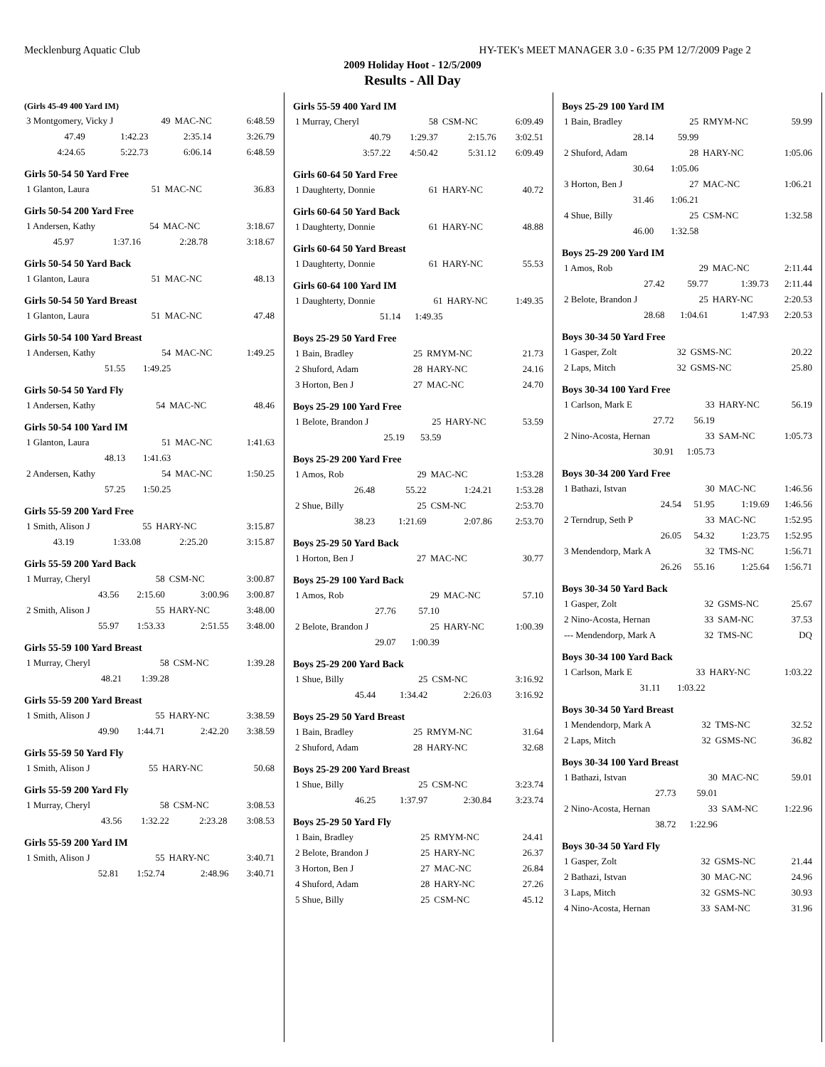Mecklenburg Aquatic Club HY-TEK's MEET MANAGER 3.0 - 6:35 PM 12/7/2009 Page 2
2009 Holiday Hoot - 12/5/2009
Results - All Day
(Girls 45-49 400 Yard IM)
| 3 Montgomery, Vicky J | 49 | MAC-NC | 6:48.59 |
| 47.49 | 1:42.23 | 2:35.14 | 3:26.79 |
| 4:24.65 | 5:22.73 | 6:06.14 | 6:48.59 |
Girls 50-54 50 Yard Free
| 1 Glanton, Laura | 51 | MAC-NC | 36.83 |
Girls 50-54 200 Yard Free
| 1 Andersen, Kathy | 54 | MAC-NC | 3:18.67 |
| 45.97 | 1:37.16 | 2:28.78 | 3:18.67 |
Girls 50-54 50 Yard Back
| 1 Glanton, Laura | 51 | MAC-NC | 48.13 |
Girls 50-54 50 Yard Breast
| 1 Glanton, Laura | 51 | MAC-NC | 47.48 |
Girls 50-54 100 Yard Breast
| 1 Andersen, Kathy | 54 | MAC-NC | 1:49.25 |
| 51.55 | 1:49.25 | | |
Girls 50-54 50 Yard Fly
| 1 Andersen, Kathy | 54 | MAC-NC | 48.46 |
Girls 50-54 100 Yard IM
| 1 Glanton, Laura | 51 | MAC-NC | 1:41.63 |
| 48.13 | 1:41.63 | | |
| 2 Andersen, Kathy | 54 | MAC-NC | 1:50.25 |
| 57.25 | 1:50.25 | | |
Girls 55-59 200 Yard Free
| 1 Smith, Alison J | 55 | HARY-NC | 3:15.87 |
| 43.19 | 1:33.08 | 2:25.20 | 3:15.87 |
Girls 55-59 200 Yard Back
| 1 Murray, Cheryl | 58 | CSM-NC | 3:00.87 |
| 43.56 | 2:15.60 | 3:00.96 | 3:00.87 |
| 2 Smith, Alison J | 55 | HARY-NC | 3:48.00 |
| 55.97 | 1:53.33 | 2:51.55 | 3:48.00 |
Girls 55-59 100 Yard Breast
| 1 Murray, Cheryl | 58 | CSM-NC | 1:39.28 |
| 48.21 | 1:39.28 | | |
Girls 55-59 200 Yard Breast
| 1 Smith, Alison J | 55 | HARY-NC | 3:38.59 |
| 49.90 | 1:44.71 | 2:42.20 | 3:38.59 |
Girls 55-59 50 Yard Fly
| 1 Smith, Alison J | 55 | HARY-NC | 50.68 |
Girls 55-59 200 Yard Fly
| 1 Murray, Cheryl | 58 | CSM-NC | 3:08.53 |
| 43.56 | 1:32.22 | 2:23.28 | 3:08.53 |
Girls 55-59 200 Yard IM
| 1 Smith, Alison J | 55 | HARY-NC | 3:40.71 |
| 52.81 | 1:52.74 | 2:48.96 | 3:40.71 |
Girls 55-59 400 Yard IM
| 1 Murray, Cheryl | 58 | CSM-NC | 6:09.49 |
| 40.79 | 1:29.37 | 2:15.76 | 3:02.51 |
| 3:57.22 | 4:50.42 | 5:31.12 | 6:09.49 |
Girls 60-64 50 Yard Free
| 1 Daughterty, Donnie | 61 | HARY-NC | 40.72 |
Girls 60-64 50 Yard Back
| 1 Daughterty, Donnie | 61 | HARY-NC | 48.88 |
Girls 60-64 50 Yard Breast
| 1 Daughterty, Donnie | 61 | HARY-NC | 55.53 |
Girls 60-64 100 Yard IM
| 1 Daughterty, Donnie | 61 | HARY-NC | 1:49.35 |
| 51.14 | 1:49.35 | | |
Boys 25-29 50 Yard Free
| 1 Bain, Bradley | 25 | RMYM-NC | 21.73 |
| 2 Shuford, Adam | 28 | HARY-NC | 24.16 |
| 3 Horton, Ben J | 27 | MAC-NC | 24.70 |
Boys 25-29 100 Yard Free
| 1 Belote, Brandon J | 25 | HARY-NC | 53.59 |
| 25.19 | 53.59 | | |
Boys 25-29 200 Yard Free
| 1 Amos, Rob | 29 | MAC-NC | 1:53.28 |
| 26.48 | 55.22 | 1:24.21 | 1:53.28 |
| 2 Shue, Billy | 25 | CSM-NC | 2:53.70 |
| 38.23 | 1:21.69 | 2:07.86 | 2:53.70 |
Boys 25-29 50 Yard Back
| 1 Horton, Ben J | 27 | MAC-NC | 30.77 |
Boys 25-29 100 Yard Back
| 1 Amos, Rob | 29 | MAC-NC | 57.10 |
| 27.76 | 57.10 | | |
| 2 Belote, Brandon J | 25 | HARY-NC | 1:00.39 |
| 29.07 | 1:00.39 | | |
Boys 25-29 200 Yard Back
| 1 Shue, Billy | 25 | CSM-NC | 3:16.92 |
| 45.44 | 1:34.42 | 2:26.03 | 3:16.92 |
Boys 25-29 50 Yard Breast
| 1 Bain, Bradley | 25 | RMYM-NC | 31.64 |
| 2 Shuford, Adam | 28 | HARY-NC | 32.68 |
Boys 25-29 200 Yard Breast
| 1 Shue, Billy | 25 | CSM-NC | 3:23.74 |
| 46.25 | 1:37.97 | 2:30.84 | 3:23.74 |
Boys 25-29 50 Yard Fly
| 1 Bain, Bradley | 25 | RMYM-NC | 24.41 |
| 2 Belote, Brandon J | 25 | HARY-NC | 26.37 |
| 3 Horton, Ben J | 27 | MAC-NC | 26.84 |
| 4 Shuford, Adam | 28 | HARY-NC | 27.26 |
| 5 Shue, Billy | 25 | CSM-NC | 45.12 |
Boys 25-29 100 Yard IM
| 1 Bain, Bradley | 25 | RMYM-NC | 59.99 |
| 28.14 | 59.99 | | |
| 2 Shuford, Adam | 28 | HARY-NC | 1:05.06 |
| 30.64 | 1:05.06 | | |
| 3 Horton, Ben J | 27 | MAC-NC | 1:06.21 |
| 31.46 | 1:06.21 | | |
| 4 Shue, Billy | 25 | CSM-NC | 1:32.58 |
| 46.00 | 1:32.58 | | |
Boys 25-29 200 Yard IM
| 1 Amos, Rob | 29 | MAC-NC | 2:11.44 |
| 27.42 | 59.77 | 1:39.73 | 2:11.44 |
| 2 Belote, Brandon J | 25 | HARY-NC | 2:20.53 |
| 28.68 | 1:04.61 | 1:47.93 | 2:20.53 |
Boys 30-34 50 Yard Free
| 1 Gasper, Zolt | 32 | GSMS-NC | 20.22 |
| 2 Laps, Mitch | 32 | GSMS-NC | 25.80 |
Boys 30-34 100 Yard Free
| 1 Carlson, Mark E | 33 | HARY-NC | 56.19 |
| 27.72 | 56.19 | | |
| 2 Nino-Acosta, Hernan | 33 | SAM-NC | 1:05.73 |
| 30.91 | 1:05.73 | | |
Boys 30-34 200 Yard Free
| 1 Bathazi, Istvan | 30 | MAC-NC | 1:46.56 |
| 24.54 | 51.95 | 1:19.69 | 1:46.56 |
| 2 Terndrup, Seth P | 33 | MAC-NC | 1:52.95 |
| 26.05 | 54.32 | 1:23.75 | 1:52.95 |
| 3 Mendendorp, Mark A | 32 | TMS-NC | 1:56.71 |
| 26.26 | 55.16 | 1:25.64 | 1:56.71 |
Boys 30-34 50 Yard Back
| 1 Gasper, Zolt | 32 | GSMS-NC | 25.67 |
| 2 Nino-Acosta, Hernan | 33 | SAM-NC | 37.53 |
| --- Mendendorp, Mark A | 32 | TMS-NC | DQ |
Boys 30-34 100 Yard Back
| 1 Carlson, Mark E | 33 | HARY-NC | 1:03.22 |
| 31.11 | 1:03.22 | | |
Boys 30-34 50 Yard Breast
| 1 Mendendorp, Mark A | 32 | TMS-NC | 32.52 |
| 2 Laps, Mitch | 32 | GSMS-NC | 36.82 |
Boys 30-34 100 Yard Breast
| 1 Bathazi, Istvan | 30 | MAC-NC | 59.01 |
| 27.73 | 59.01 | | |
| 2 Nino-Acosta, Hernan | 33 | SAM-NC | 1:22.96 |
| 38.72 | 1:22.96 | | |
Boys 30-34 50 Yard Fly
| 1 Gasper, Zolt | 32 | GSMS-NC | 21.44 |
| 2 Bathazi, Istvan | 30 | MAC-NC | 24.96 |
| 3 Laps, Mitch | 32 | GSMS-NC | 30.93 |
| 4 Nino-Acosta, Hernan | 33 | SAM-NC | 31.96 |